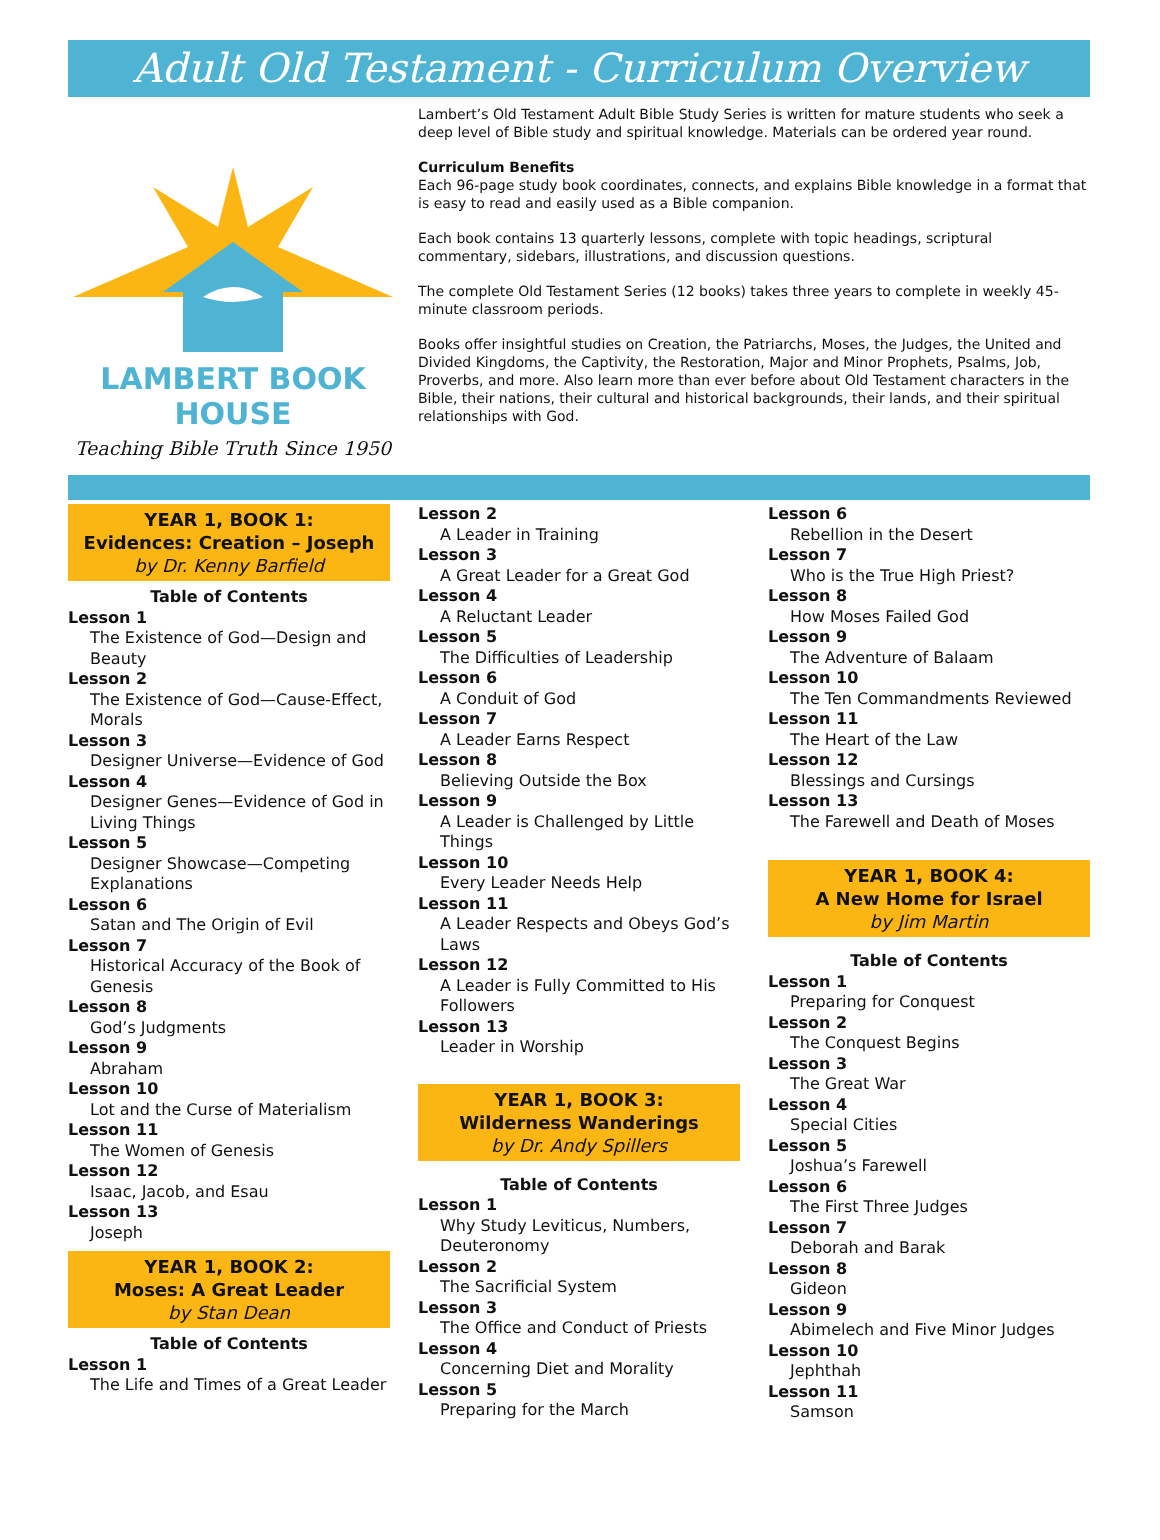Adult Old Testament - Curriculum Overview
LAMBERT BOOK HOUSE
Teaching Bible Truth Since 1950
Lambert’s Old Testament Adult Bible Study Series is written for mature students who seek a deep level of Bible study and spiritual knowledge. Materials can be ordered year round.
Curriculum Benefits
Each 96-page study book coordinates, connects, and explains Bible knowledge in a format that is easy to read and easily used as a Bible companion.
Each book contains 13 quarterly lessons, complete with topic headings, scriptural commentary, sidebars, illustrations, and discussion questions.
The complete Old Testament Series (12 books) takes three years to complete in weekly 45-minute classroom periods.
Books offer insightful studies on Creation, the Patriarchs, Moses, the Judges, the United and Divided Kingdoms, the Captivity, the Restoration, Major and Minor Prophets, Psalms, Job, Proverbs, and more. Also learn more than ever before about Old Testament characters in the Bible, their nations, their cultural and historical backgrounds, their lands, and their spiritual relationships with God.
YEAR 1, BOOK 1:
Evidences: Creation – Joseph
by Dr. Kenny Barfield
Table of Contents
Lesson 1
The Existence of God—Design and Beauty
Lesson 2
The Existence of God—Cause-Effect, Morals
Lesson 3
Designer Universe—Evidence of God
Lesson 4
Designer Genes—Evidence of God in Living Things
Lesson 5
Designer Showcase—Competing Explanations
Lesson 6
Satan and The Origin of Evil
Lesson 7
Historical Accuracy of the Book of Genesis
Lesson 8
God’s Judgments
Lesson 9
Abraham
Lesson 10
Lot and the Curse of Materialism
Lesson 11
The Women of Genesis
Lesson 12
Isaac, Jacob, and Esau
Lesson 13
Joseph
YEAR 1, BOOK 2:
Moses: A Great Leader
by Stan Dean
Table of Contents
Lesson 1
The Life and Times of a Great Leader
Lesson 2
A Leader in Training
Lesson 3
A Great Leader for a Great God
Lesson 4
A Reluctant Leader
Lesson 5
The Difficulties of Leadership
Lesson 6
A Conduit of God
Lesson 7
A Leader Earns Respect
Lesson 8
Believing Outside the Box
Lesson 9
A Leader is Challenged by Little Things
Lesson 10
Every Leader Needs Help
Lesson 11
A Leader Respects and Obeys God’s Laws
Lesson 12
A Leader is Fully Committed to His Followers
Lesson 13
Leader in Worship
YEAR 1, BOOK 3:
Wilderness Wanderings
by Dr. Andy Spillers
Table of Contents
Lesson 1
Why Study Leviticus, Numbers, Deuteronomy
Lesson 2
The Sacrificial System
Lesson 3
The Office and Conduct of Priests
Lesson 4
Concerning Diet and Morality
Lesson 5
Preparing for the March
Lesson 6
Rebellion in the Desert
Lesson 7
Who is the True High Priest?
Lesson 8
How Moses Failed God
Lesson 9
The Adventure of Balaam
Lesson 10
The Ten Commandments Reviewed
Lesson 11
The Heart of the Law
Lesson 12
Blessings and Cursings
Lesson 13
The Farewell and Death of Moses
YEAR 1, BOOK 4:
A New Home for Israel
by Jim Martin
Table of Contents
Lesson 1
Preparing for Conquest
Lesson 2
The Conquest Begins
Lesson 3
The Great War
Lesson 4
Special Cities
Lesson 5
Joshua’s Farewell
Lesson 6
The First Three Judges
Lesson 7
Deborah and Barak
Lesson 8
Gideon
Lesson 9
Abimelech and Five Minor Judges
Lesson 10
Jephthah
Lesson 11
Samson